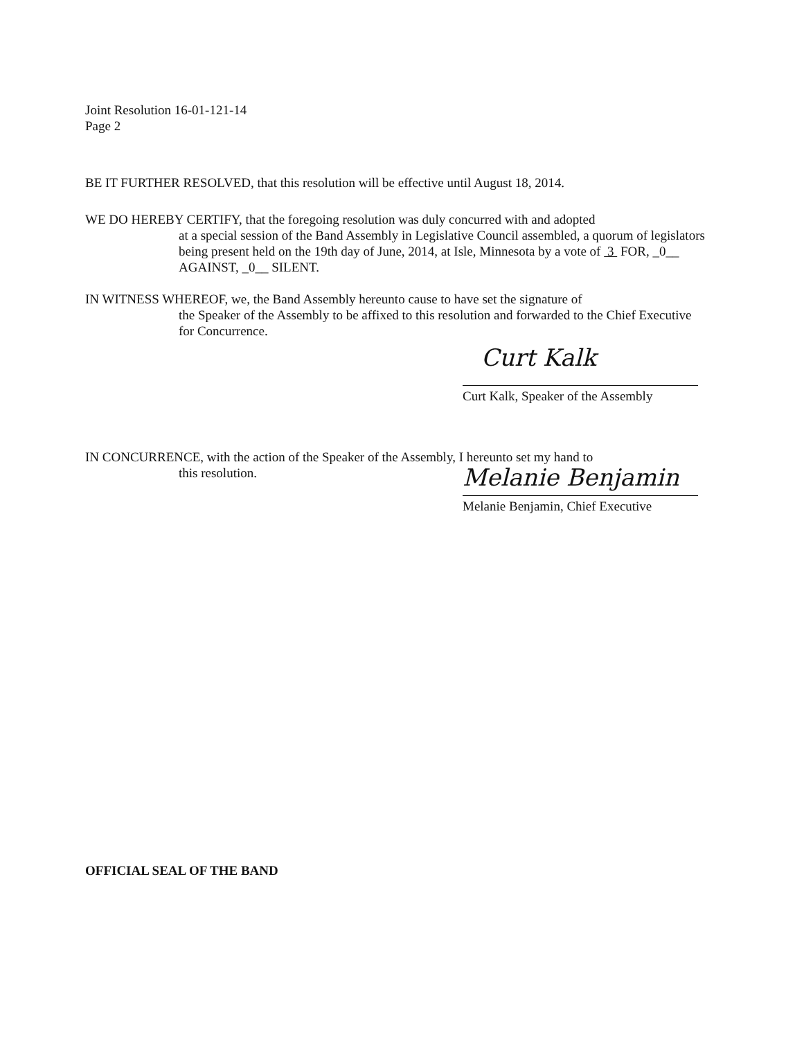Joint Resolution 16-01-121-14
Page 2
BE IT FURTHER RESOLVED, that this resolution will be effective until August 18, 2014.
WE DO HEREBY CERTIFY, that the foregoing resolution was duly concurred with and adopted
at a special session of the Band Assembly in Legislative Council assembled, a quorum of legislators being present held on the 19th day of June, 2014, at Isle, Minnesota by a vote of 3 FOR, _0__ AGAINST, _0__ SILENT.
IN WITNESS WHEREOF, we, the Band Assembly hereunto cause to have set the signature of
the Speaker of the Assembly to be affixed to this resolution and forwarded to the Chief Executive for Concurrence.
Curt Kalk
Curt Kalk, Speaker of the Assembly
IN CONCURRENCE, with the action of the Speaker of the Assembly, I hereunto set my hand to
this resolution.
Melanie Benjamin
Melanie Benjamin, Chief Executive
OFFICIAL SEAL OF THE BAND